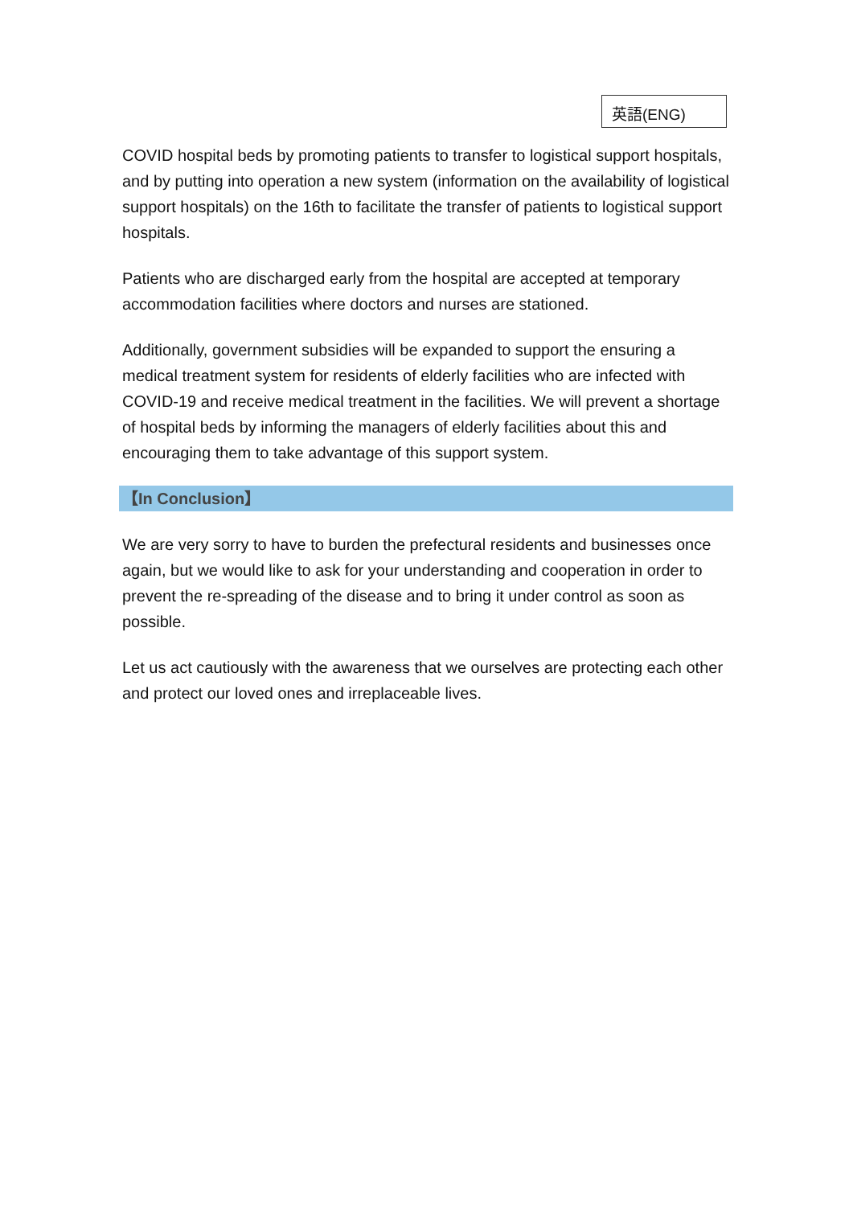英語(ENG)
COVID hospital beds by promoting patients to transfer to logistical support hospitals, and by putting into operation a new system (information on the availability of logistical support hospitals) on the 16th to facilitate the transfer of patients to logistical support hospitals.
Patients who are discharged early from the hospital are accepted at temporary accommodation facilities where doctors and nurses are stationed.
Additionally, government subsidies will be expanded to support the ensuring a medical treatment system for residents of elderly facilities who are infected with COVID-19 and receive medical treatment in the facilities. We will prevent a shortage of hospital beds by informing the managers of elderly facilities about this and encouraging them to take advantage of this support system.
【In Conclusion】
We are very sorry to have to burden the prefectural residents and businesses once again, but we would like to ask for your understanding and cooperation in order to prevent the re-spreading of the disease and to bring it under control as soon as possible.
Let us act cautiously with the awareness that we ourselves are protecting each other and protect our loved ones and irreplaceable lives.